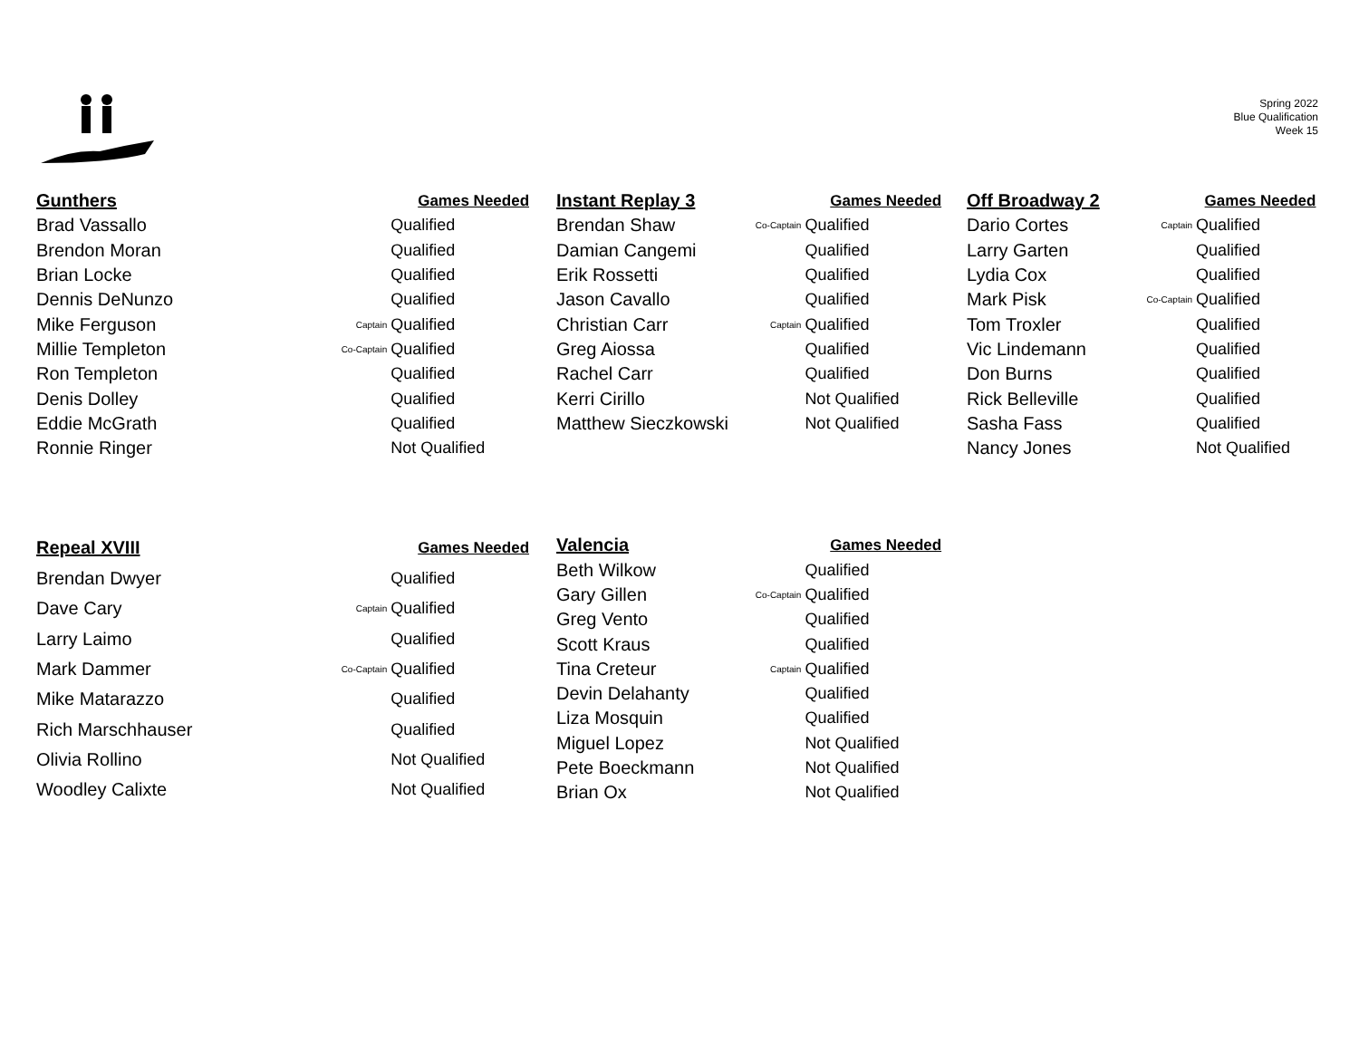Spring 2022
Blue Qualification
Week 15
| Gunthers | | Games Needed |
| --- | --- | --- |
| Brad Vassallo | | Qualified |
| Brendon Moran | | Qualified |
| Brian Locke | | Qualified |
| Dennis DeNunzo | | Qualified |
| Mike Ferguson | Captain | Qualified |
| Millie Templeton | Co-Captain | Qualified |
| Ron Templeton | | Qualified |
| Denis Dolley | | Qualified |
| Eddie McGrath | | Qualified |
| Ronnie Ringer | | Not Qualified |
| Instant Replay 3 | | Games Needed |
| --- | --- | --- |
| Brendan Shaw | Co-Captain | Qualified |
| Damian Cangemi | | Qualified |
| Erik Rossetti | | Qualified |
| Jason Cavallo | | Qualified |
| Christian Carr | Captain | Qualified |
| Greg Aiossa | | Qualified |
| Rachel Carr | | Qualified |
| Kerri Cirillo | | Not Qualified |
| Matthew Sieczkowski | | Not Qualified |
| Off Broadway 2 | | Games Needed |
| --- | --- | --- |
| Dario Cortes | Captain | Qualified |
| Larry Garten | | Qualified |
| Lydia Cox | | Qualified |
| Mark Pisk | Co-Captain | Qualified |
| Tom Troxler | | Qualified |
| Vic Lindemann | | Qualified |
| Don Burns | | Qualified |
| Rick Belleville | | Qualified |
| Sasha Fass | | Qualified |
| Nancy Jones | | Not Qualified |
| Repeal XVIII | | Games Needed |
| --- | --- | --- |
| Brendan Dwyer | | Qualified |
| Dave Cary | Captain | Qualified |
| Larry Laimo | | Qualified |
| Mark Dammer | Co-Captain | Qualified |
| Mike Matarazzo | | Qualified |
| Rich Marschhauser | | Qualified |
| Olivia Rollino | | Not Qualified |
| Woodley Calixte | | Not Qualified |
| Valencia | | Games Needed |
| --- | --- | --- |
| Beth Wilkow | | Qualified |
| Gary Gillen | Co-Captain | Qualified |
| Greg Vento | | Qualified |
| Scott Kraus | | Qualified |
| Tina Creteur | Captain | Qualified |
| Devin Delahanty | | Qualified |
| Liza Mosquin | | Qualified |
| Miguel Lopez | | Not Qualified |
| Pete Boeckmann | | Not Qualified |
| Brian Ox | | Not Qualified |